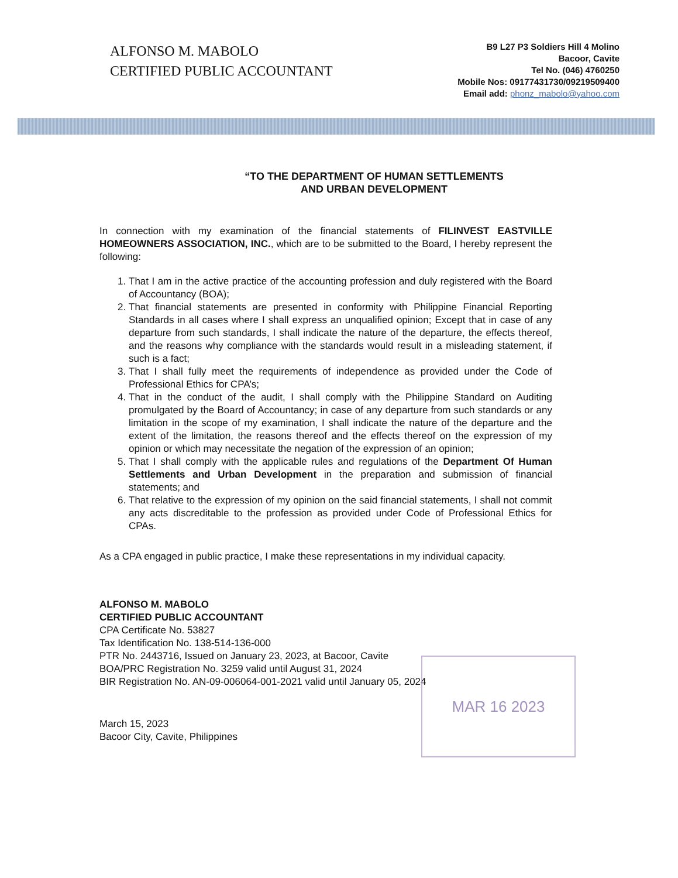ALFONSO M. MABOLO
CERTIFIED PUBLIC ACCOUNTANT
B9 L27 P3 Soldiers Hill 4 Molino
Bacoor, Cavite
Tel No. (046) 4760250
Mobile Nos: 09177431730/09219509400
Email add: phonz_mabolo@yahoo.com
“TO THE DEPARTMENT OF HUMAN SETTLEMENTS
AND URBAN DEVELOPMENT
In connection with my examination of the financial statements of FILINVEST EASTVILLE HOMEOWNERS ASSOCIATION, INC., which are to be submitted to the Board, I hereby represent the following:
1. That I am in the active practice of the accounting profession and duly registered with the Board of Accountancy (BOA);
2. That financial statements are presented in conformity with Philippine Financial Reporting Standards in all cases where I shall express an unqualified opinion; Except that in case of any departure from such standards, I shall indicate the nature of the departure, the effects thereof, and the reasons why compliance with the standards would result in a misleading statement, if such is a fact;
3. That I shall fully meet the requirements of independence as provided under the Code of Professional Ethics for CPA’s;
4. That in the conduct of the audit, I shall comply with the Philippine Standard on Auditing promulgated by the Board of Accountancy; in case of any departure from such standards or any limitation in the scope of my examination, I shall indicate the nature of the departure and the extent of the limitation, the reasons thereof and the effects thereof on the expression of my opinion or which may necessitate the negation of the expression of an opinion;
5. That I shall comply with the applicable rules and regulations of the Department Of Human Settlements and Urban Development in the preparation and submission of financial statements; and
6. That relative to the expression of my opinion on the said financial statements, I shall not commit any acts discreditable to the profession as provided under Code of Professional Ethics for CPAs.
As a CPA engaged in public practice, I make these representations in my individual capacity.
ALFONSO M. MABOLO
CERTIFIED PUBLIC ACCOUNTANT
CPA Certificate No. 53827
Tax Identification No. 138-514-136-000
PTR No. 2443716, Issued on January 23, 2023, at Bacoor, Cavite
BOA/PRC Registration No. 3259 valid until August 31, 2024
BIR Registration No. AN-09-006064-001-2021 valid until January 05, 2024
March 15, 2023
Bacoor City, Cavite, Philippines
MAR 16 2023